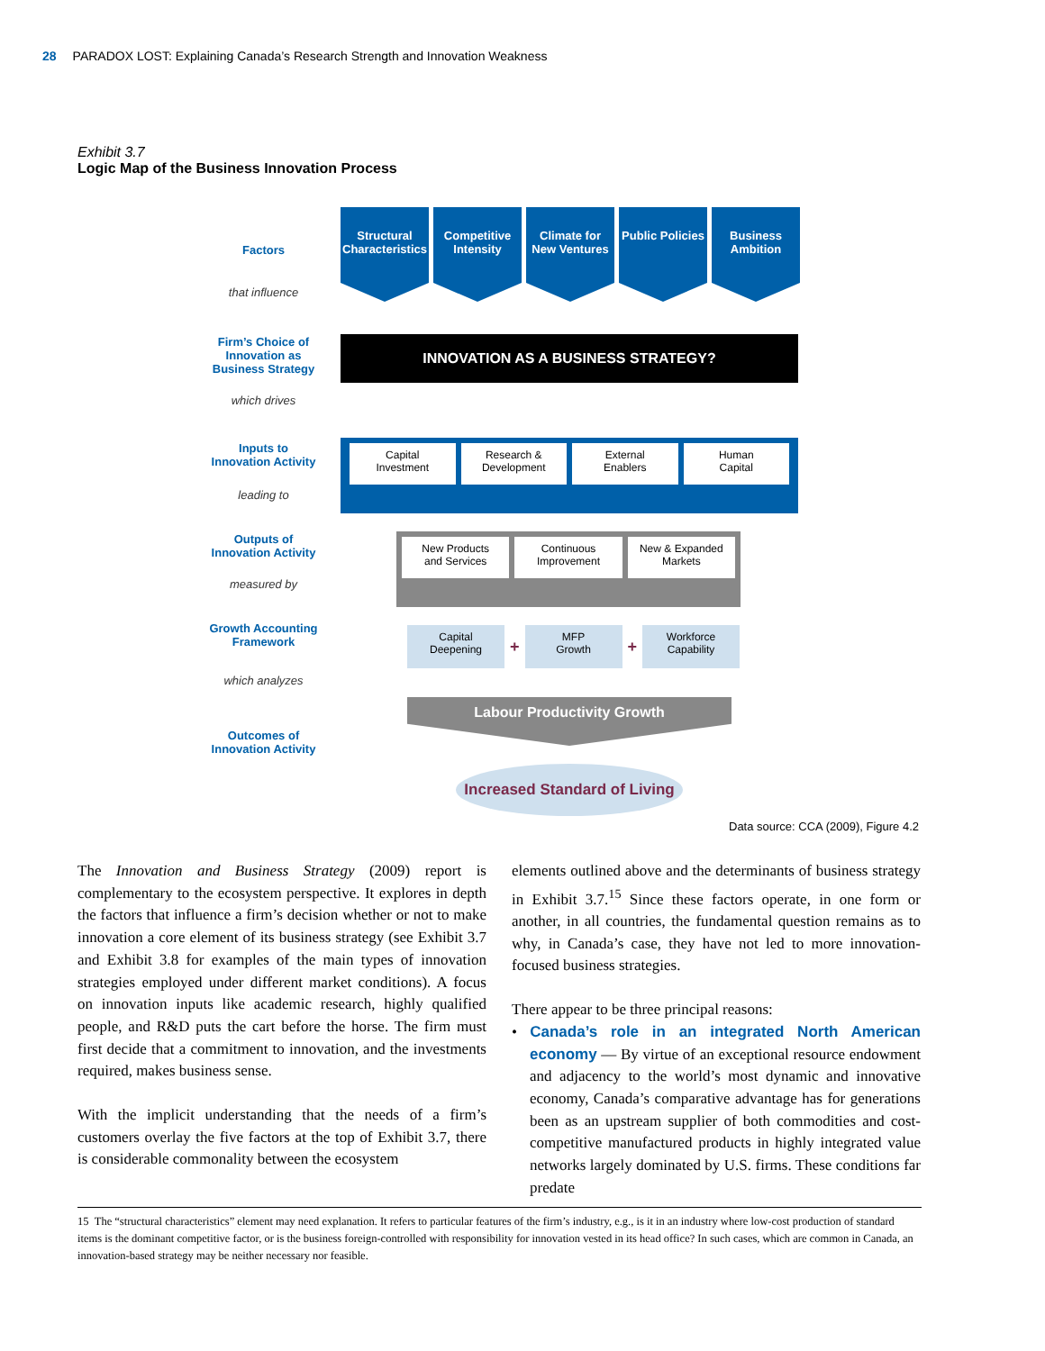28 PARADOX LOST: Explaining Canada’s Research Strength and Innovation Weakness
Exhibit 3.7
Logic Map of the Business Innovation Process
Factors
that influence
Firm’s Choice of
Innovation as
Business Strategy
which drives
Inputs to
Innovation Activity
leading to
Outputs of
Innovation Activity
measured by
Growth Accounting
Framework
which analyzes
Outcomes of
Innovation Activity
Structural Characteristics
Competitive Intensity
Climate for New Ventures
Public Policies
Business Ambition
INNOVATION AS A BUSINESS STRATEGY?
Capital
Investment
Research &
Development
External
Enablers
Human
Capital
New Products
and Services
Continuous
Improvement
New & Expanded
Markets
Capital
Deepening
+
MFP
Growth
+
Workforce
Capability
Labour Productivity Growth
Increased Standard of Living
Data source: CCA (2009), Figure 4.2
The Innovation and Business Strategy (2009) report is complementary to the ecosystem perspective. It explores in depth the factors that influence a firm’s decision whether or not to make innovation a core element of its business strategy (see Exhibit 3.7 and Exhibit 3.8 for examples of the main types of innovation strategies employed under different market conditions). A focus on innovation inputs like academic research, highly qualified people, and R&D puts the cart before the horse. The firm must first decide that a commitment to innovation, and the investments required, makes business sense.
With the implicit understanding that the needs of a firm’s customers overlay the five factors at the top of Exhibit 3.7, there is considerable commonality between the ecosystem
elements outlined above and the determinants of business strategy in Exhibit 3.7.<sup>15</sup> Since these factors operate, in one form or another, in all countries, the fundamental question remains as to why, in Canada’s case, they have not led to more innovation-focused business strategies.
There appear to be three principal reasons:
• Canada’s role in an integrated North American economy — By virtue of an exceptional resource endowment and adjacency to the world’s most dynamic and innovative economy, Canada’s comparative advantage has for generations been as an upstream supplier of both commodities and cost-competitive manufactured products in highly integrated value networks largely dominated by U.S. firms. These conditions far predate
15 The “structural characteristics” element may need explanation. It refers to particular features of the firm’s industry, e.g., is it in an industry where low-cost production of standard items is the dominant competitive factor, or is the business foreign-controlled with responsibility for innovation vested in its head office? In such cases, which are common in Canada, an innovation-based strategy may be neither necessary nor feasible.